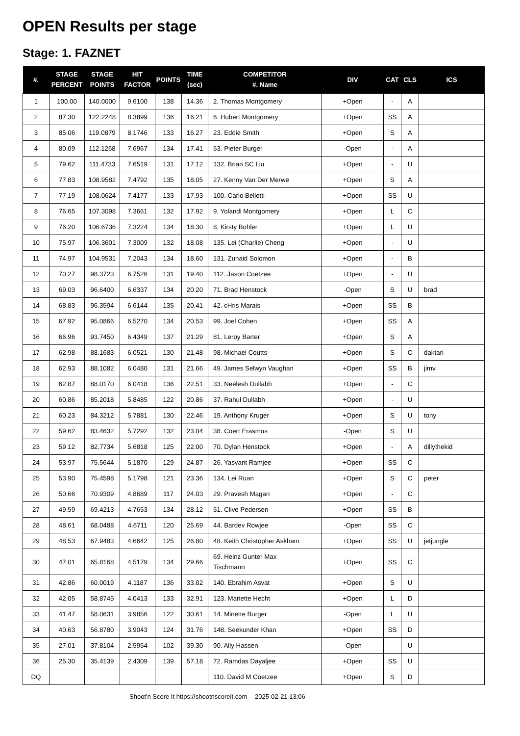OPEN Results per stage
Stage: 1. FAZNET
| #. | STAGE PERCENT | STAGE POINTS | HIT FACTOR | POINTS | TIME (sec) | COMPETITOR #. Name | DIV | CAT | CLS | ICS |
| --- | --- | --- | --- | --- | --- | --- | --- | --- | --- | --- |
| 1 | 100.00 | 140.0000 | 9.6100 | 138 | 14.36 | 2. Thomas Montgomery | +Open | - | A | |
| 2 | 87.30 | 122.2248 | 8.3899 | 136 | 16.21 | 6. Hubert Montgomery | +Open | SS | A | |
| 3 | 85.06 | 119.0879 | 8.1746 | 133 | 16.27 | 23. Eddie Smith | +Open | S | A | |
| 4 | 80.09 | 112.1268 | 7.6967 | 134 | 17.41 | 53. Pieter Burger | -Open | - | A | |
| 5 | 79.62 | 111.4733 | 7.6519 | 131 | 17.12 | 132. Brian SC Liu | +Open | - | U | |
| 6 | 77.83 | 108.9582 | 7.4792 | 135 | 18.05 | 27. Kenny Van Der Merwe | +Open | S | A | |
| 7 | 77.19 | 108.0624 | 7.4177 | 133 | 17.93 | 100. Carlo Belletti | +Open | SS | U | |
| 8 | 76.65 | 107.3098 | 7.3661 | 132 | 17.92 | 9. Yolandi Montgomery | +Open | L | C | |
| 9 | 76.20 | 106.6736 | 7.3224 | 134 | 18.30 | 8. Kirsty Bohler | +Open | L | U | |
| 10 | 75.97 | 106.3601 | 7.3009 | 132 | 18.08 | 135. Lei (Charlie) Cheng | +Open | - | U | |
| 11 | 74.97 | 104.9531 | 7.2043 | 134 | 18.60 | 131. Zunaid Solomon | +Open | - | B | |
| 12 | 70.27 | 98.3723 | 6.7526 | 131 | 19.40 | 112. Jason Coetzee | +Open | - | U | |
| 13 | 69.03 | 96.6400 | 6.6337 | 134 | 20.20 | 71. Brad Henstock | -Open | S | U | brad |
| 14 | 68.83 | 96.3594 | 6.6144 | 135 | 20.41 | 42. cHris Marais | +Open | SS | B | |
| 15 | 67.92 | 95.0866 | 6.5270 | 134 | 20.53 | 99. Joel Cohen | +Open | SS | A | |
| 16 | 66.96 | 93.7450 | 6.4349 | 137 | 21.29 | 81. Leroy Barter | +Open | S | A | |
| 17 | 62.98 | 88.1683 | 6.0521 | 130 | 21.48 | 98. Michael Coutts | +Open | S | C | daktari |
| 18 | 62.93 | 88.1082 | 6.0480 | 131 | 21.66 | 49. James Selwyn Vaughan | +Open | SS | B | jimv |
| 19 | 62.87 | 88.0170 | 6.0418 | 136 | 22.51 | 33. Neelesh Dullabh | +Open | - | C | |
| 20 | 60.86 | 85.2018 | 5.8485 | 122 | 20.86 | 37. Rahul Dullabh | +Open | - | U | |
| 21 | 60.23 | 84.3212 | 5.7881 | 130 | 22.46 | 19. Anthony Kruger | +Open | S | U | tony |
| 22 | 59.62 | 83.4632 | 5.7292 | 132 | 23.04 | 38. Coert Erasmus | -Open | S | U | |
| 23 | 59.12 | 82.7734 | 5.6818 | 125 | 22.00 | 70. Dylan Henstock | +Open | - | A | dillythekid |
| 24 | 53.97 | 75.5644 | 5.1870 | 129 | 24.87 | 26. Yasvant Ramjee | +Open | SS | C | |
| 25 | 53.90 | 75.4598 | 5.1798 | 121 | 23.36 | 134. Lei Ruan | +Open | S | C | peter |
| 26 | 50.66 | 70.9309 | 4.8689 | 117 | 24.03 | 29. Pravesh Magan | +Open | - | C | |
| 27 | 49.59 | 69.4213 | 4.7653 | 134 | 28.12 | 51. Clive Pedersen | +Open | SS | B | |
| 28 | 48.61 | 68.0488 | 4.6711 | 120 | 25.69 | 44. Bardev Rowjee | -Open | SS | C | |
| 29 | 48.53 | 67.9483 | 4.6642 | 125 | 26.80 | 48. Keith Christopher Askham | +Open | SS | U | jetjungle |
| 30 | 47.01 | 65.8168 | 4.5179 | 134 | 29.66 | 69. Heinz Gunter Max Tischmann | +Open | SS | C | |
| 31 | 42.86 | 60.0019 | 4.1187 | 136 | 33.02 | 140. Ebrahim Asvat | +Open | S | U | |
| 32 | 42.05 | 58.8745 | 4.0413 | 133 | 32.91 | 123. Mariette Hecht | +Open | L | D | |
| 33 | 41.47 | 58.0631 | 3.9856 | 122 | 30.61 | 14. Minette Burger | -Open | L | U | |
| 34 | 40.63 | 56.8780 | 3.9043 | 124 | 31.76 | 148. Seekunder Khan | +Open | SS | D | |
| 35 | 27.01 | 37.8104 | 2.5954 | 102 | 39.30 | 90. Ally Hassen | -Open | - | U | |
| 36 | 25.30 | 35.4139 | 2.4309 | 139 | 57.18 | 72. Ramdas Dayaljee | +Open | SS | U | |
| DQ | | | | | | 110. David M Coetzee | +Open | S | D | |
Shoot'n Score It https://shootnscoreit.com -- 2025-02-21 13:06